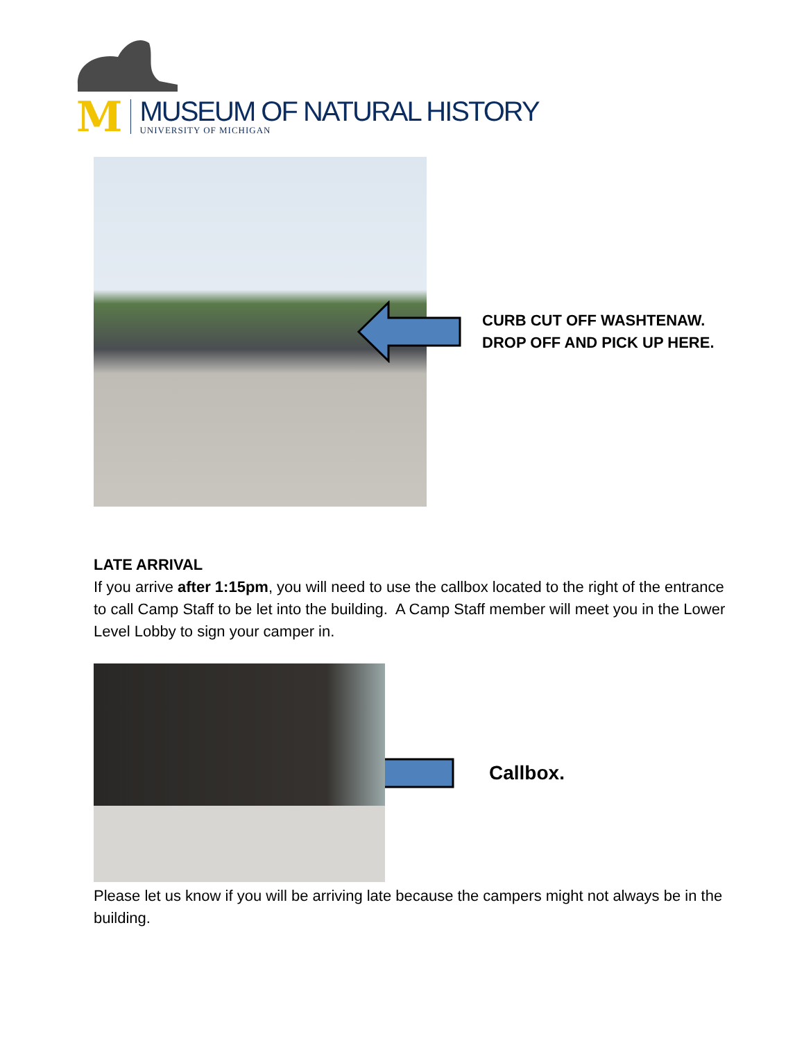M
MUSEUM OF NATURAL HISTORY
UNIVERSITY OF MICHIGAN
CURB CUT OFF WASHTENAW.
DROP OFF AND PICK UP HERE.
LATE ARRIVAL
If you arrive after 1:15pm, you will need to use the callbox located to the right of the entrance to call Camp Staff to be let into the building. A Camp Staff member will meet you in the Lower Level Lobby to sign your camper in.
Callbox.
Please let us know if you will be arriving late because the campers might not always be in the building.